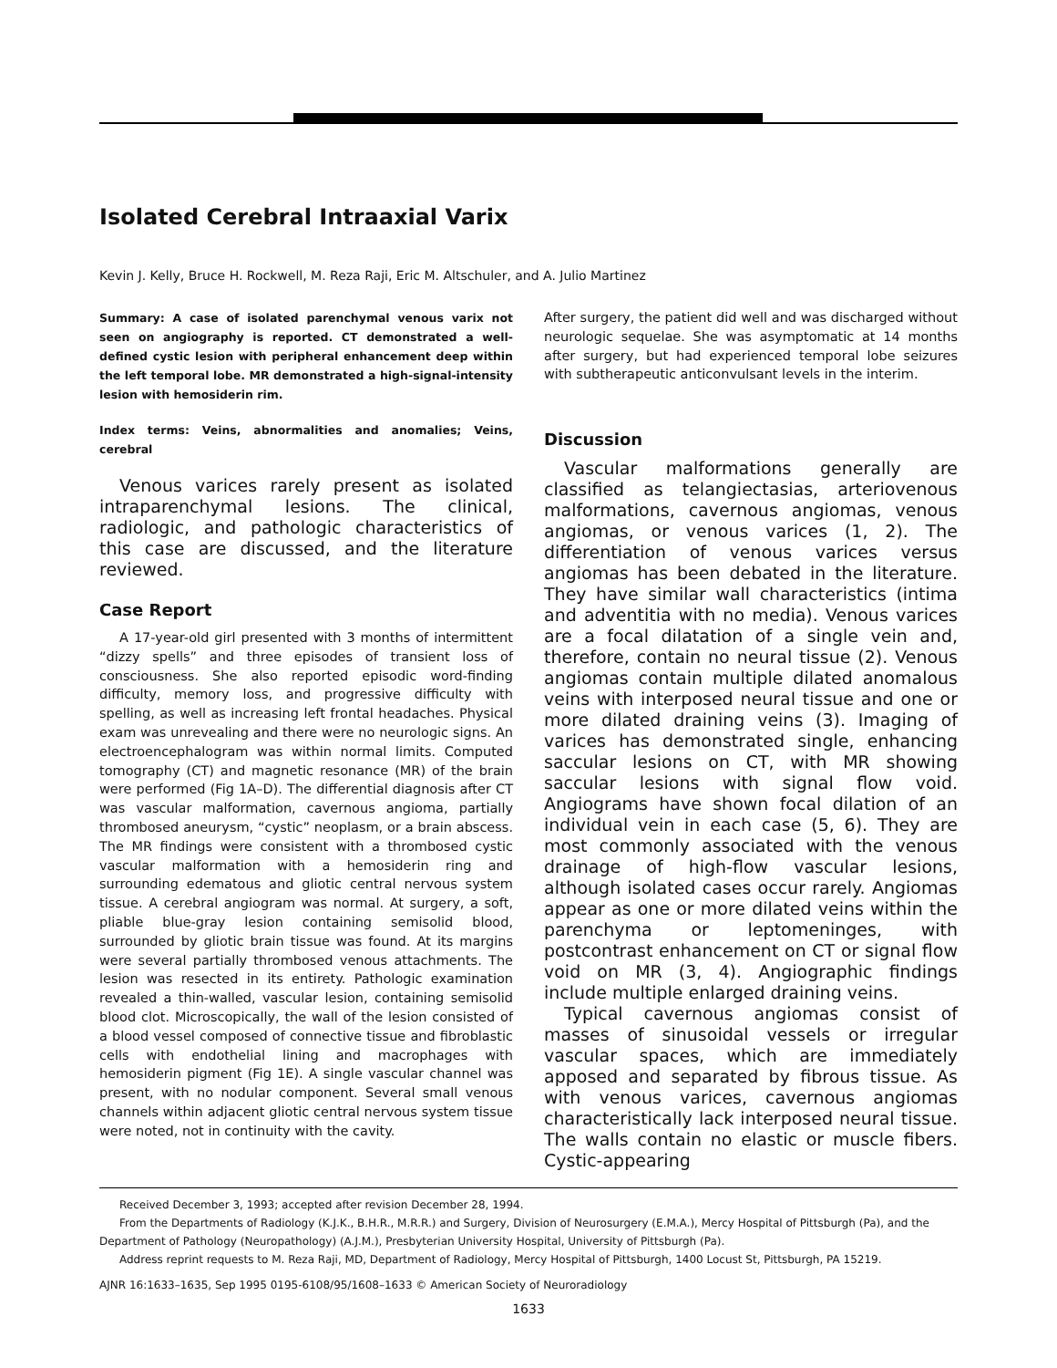Isolated Cerebral Intraaxial Varix
Kevin J. Kelly, Bruce H. Rockwell, M. Reza Raji, Eric M. Altschuler, and A. Julio Martinez
Summary: A case of isolated parenchymal venous varix not seen on angiography is reported. CT demonstrated a well-defined cystic lesion with peripheral enhancement deep within the left temporal lobe. MR demonstrated a high-signal-intensity lesion with hemosiderin rim.
Index terms: Veins, abnormalities and anomalies; Veins, cerebral
Venous varices rarely present as isolated intraparenchymal lesions. The clinical, radiologic, and pathologic characteristics of this case are discussed, and the literature reviewed.
Case Report
A 17-year-old girl presented with 3 months of intermittent “dizzy spells” and three episodes of transient loss of consciousness. She also reported episodic word-finding difficulty, memory loss, and progressive difficulty with spelling, as well as increasing left frontal headaches. Physical exam was unrevealing and there were no neurologic signs. An electroencephalogram was within normal limits. Computed tomography (CT) and magnetic resonance (MR) of the brain were performed (Fig 1A–D). The differential diagnosis after CT was vascular malformation, cavernous angioma, partially thrombosed aneurysm, “cystic” neoplasm, or a brain abscess. The MR findings were consistent with a thrombosed cystic vascular malformation with a hemosiderin ring and surrounding edematous and gliotic central nervous system tissue. A cerebral angiogram was normal. At surgery, a soft, pliable blue-gray lesion containing semisolid blood, surrounded by gliotic brain tissue was found. At its margins were several partially thrombosed venous attachments. The lesion was resected in its entirety. Pathologic examination revealed a thin-walled, vascular lesion, containing semisolid blood clot. Microscopically, the wall of the lesion consisted of a blood vessel composed of connective tissue and fibroblastic cells with endothelial lining and macrophages with hemosiderin pigment (Fig 1E). A single vascular channel was present, with no nodular component. Several small venous channels within adjacent gliotic central nervous system tissue were noted, not in continuity with the cavity.
After surgery, the patient did well and was discharged without neurologic sequelae. She was asymptomatic at 14 months after surgery, but had experienced temporal lobe seizures with subtherapeutic anticonvulsant levels in the interim.
Discussion
Vascular malformations generally are classified as telangiectasias, arteriovenous malformations, cavernous angiomas, venous angiomas, or venous varices (1, 2). The differentiation of venous varices versus angiomas has been debated in the literature. They have similar wall characteristics (intima and adventitia with no media). Venous varices are a focal dilatation of a single vein and, therefore, contain no neural tissue (2). Venous angiomas contain multiple dilated anomalous veins with interposed neural tissue and one or more dilated draining veins (3). Imaging of varices has demonstrated single, enhancing saccular lesions on CT, with MR showing saccular lesions with signal flow void. Angiograms have shown focal dilation of an individual vein in each case (5, 6). They are most commonly associated with the venous drainage of high-flow vascular lesions, although isolated cases occur rarely. Angiomas appear as one or more dilated veins within the parenchyma or leptomeninges, with postcontrast enhancement on CT or signal flow void on MR (3, 4). Angiographic findings include multiple enlarged draining veins.
Typical cavernous angiomas consist of masses of sinusoidal vessels or irregular vascular spaces, which are immediately apposed and separated by fibrous tissue. As with venous varices, cavernous angiomas characteristically lack interposed neural tissue. The walls contain no elastic or muscle fibers. Cystic-appearing
Received December 3, 1993; accepted after revision December 28, 1994.
From the Departments of Radiology (K.J.K., B.H.R., M.R.R.) and Surgery, Division of Neurosurgery (E.M.A.), Mercy Hospital of Pittsburgh (Pa), and the Department of Pathology (Neuropathology) (A.J.M.), Presbyterian University Hospital, University of Pittsburgh (Pa).
Address reprint requests to M. Reza Raji, MD, Department of Radiology, Mercy Hospital of Pittsburgh, 1400 Locust St, Pittsburgh, PA 15219.
AJNR 16:1633–1635, Sep 1995 0195-6108/95/1608–1633 © American Society of Neuroradiology
1633